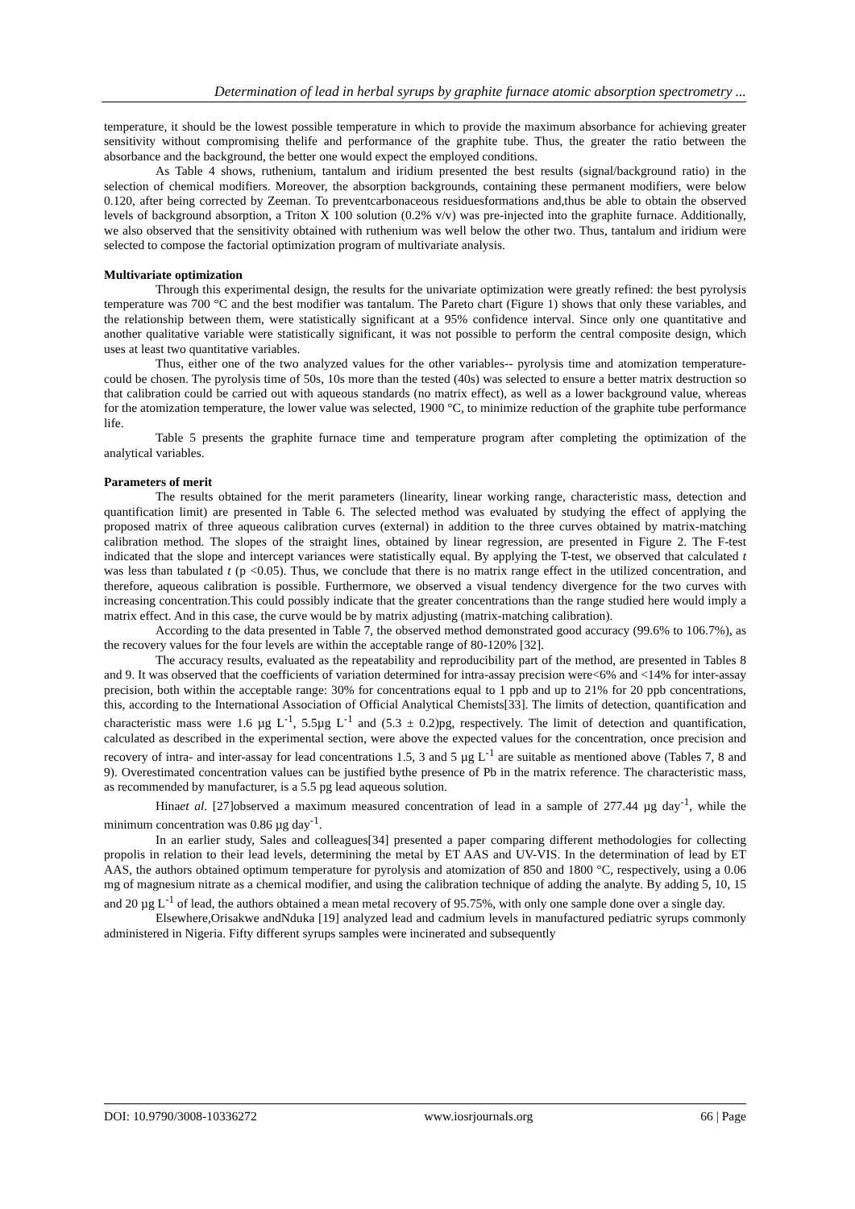Determination of lead in herbal syrups by graphite furnace atomic absorption spectrometry ...
temperature, it should be the lowest possible temperature in which to provide the maximum absorbance for achieving greater sensitivity without compromising thelife and performance of the graphite tube. Thus, the greater the ratio between the absorbance and the background, the better one would expect the employed conditions.
As Table 4 shows, ruthenium, tantalum and iridium presented the best results (signal/background ratio) in the selection of chemical modifiers. Moreover, the absorption backgrounds, containing these permanent modifiers, were below 0.120, after being corrected by Zeeman. To preventcarbonaceous residuesformations and,thus be able to obtain the observed levels of background absorption, a Triton X 100 solution (0.2% v/v) was pre-injected into the graphite furnace. Additionally, we also observed that the sensitivity obtained with ruthenium was well below the other two. Thus, tantalum and iridium were selected to compose the factorial optimization program of multivariate analysis.
Multivariate optimization
Through this experimental design, the results for the univariate optimization were greatly refined: the best pyrolysis temperature was 700 °C and the best modifier was tantalum. The Pareto chart (Figure 1) shows that only these variables, and the relationship between them, were statistically significant at a 95% confidence interval. Since only one quantitative and another qualitative variable were statistically significant, it was not possible to perform the central composite design, which uses at least two quantitative variables.
Thus, either one of the two analyzed values for the other variables-- pyrolysis time and atomization temperature- could be chosen. The pyrolysis time of 50s, 10s more than the tested (40s) was selected to ensure a better matrix destruction so that calibration could be carried out with aqueous standards (no matrix effect), as well as a lower background value, whereas for the atomization temperature, the lower value was selected, 1900 °C, to minimize reduction of the graphite tube performance life.
Table 5 presents the graphite furnace time and temperature program after completing the optimization of the analytical variables.
Parameters of merit
The results obtained for the merit parameters (linearity, linear working range, characteristic mass, detection and quantification limit) are presented in Table 6. The selected method was evaluated by studying the effect of applying the proposed matrix of three aqueous calibration curves (external) in addition to the three curves obtained by matrix-matching calibration method. The slopes of the straight lines, obtained by linear regression, are presented in Figure 2. The F-test indicated that the slope and intercept variances were statistically equal. By applying the T-test, we observed that calculated t was less than tabulated t (p <0.05). Thus, we conclude that there is no matrix range effect in the utilized concentration, and therefore, aqueous calibration is possible. Furthermore, we observed a visual tendency divergence for the two curves with increasing concentration.This could possibly indicate that the greater concentrations than the range studied here would imply a matrix effect. And in this case, the curve would be by matrix adjusting (matrix-matching calibration).
According to the data presented in Table 7, the observed method demonstrated good accuracy (99.6% to 106.7%), as the recovery values for the four levels are within the acceptable range of 80-120% [32].
The accuracy results, evaluated as the repeatability and reproducibility part of the method, are presented in Tables 8 and 9. It was observed that the coefficients of variation determined for intra-assay precision were<6% and <14% for inter-assay precision, both within the acceptable range: 30% for concentrations equal to 1 ppb and up to 21% for 20 ppb concentrations, this, according to the International Association of Official Analytical Chemists[33]. The limits of detection, quantification and characteristic mass were 1.6 µg L<sup>-1</sup>, 5.5µg L<sup>-1</sup> and (5.3 ± 0.2)pg, respectively. The limit of detection and quantification, calculated as described in the experimental section, were above the expected values for the concentration, once precision and recovery of intra- and inter-assay for lead concentrations 1.5, 3 and 5 µg L<sup>-1</sup> are suitable as mentioned above (Tables 7, 8 and 9). Overestimated concentration values can be justified bythe presence of Pb in the matrix reference. The characteristic mass, as recommended by manufacturer, is a 5.5 pg lead aqueous solution.
Hinaet al. [27]observed a maximum measured concentration of lead in a sample of 277.44 µg day<sup>-1</sup>, while the minimum concentration was 0.86 µg day<sup>-1</sup>.
In an earlier study, Sales and colleagues[34] presented a paper comparing different methodologies for collecting propolis in relation to their lead levels, determining the metal by ET AAS and UV-VIS. In the determination of lead by ET AAS, the authors obtained optimum temperature for pyrolysis and atomization of 850 and 1800 °C, respectively, using a 0.06 mg of magnesium nitrate as a chemical modifier, and using the calibration technique of adding the analyte. By adding 5, 10, 15 and 20 µg L<sup>-1</sup> of lead, the authors obtained a mean metal recovery of 95.75%, with only one sample done over a single day.
Elsewhere,Orisakwe andNduka [19] analyzed lead and cadmium levels in manufactured pediatric syrups commonly administered in Nigeria. Fifty different syrups samples were incinerated and subsequently
DOI: 10.9790/3008-10336272 www.iosrjournals.org 66 | Page